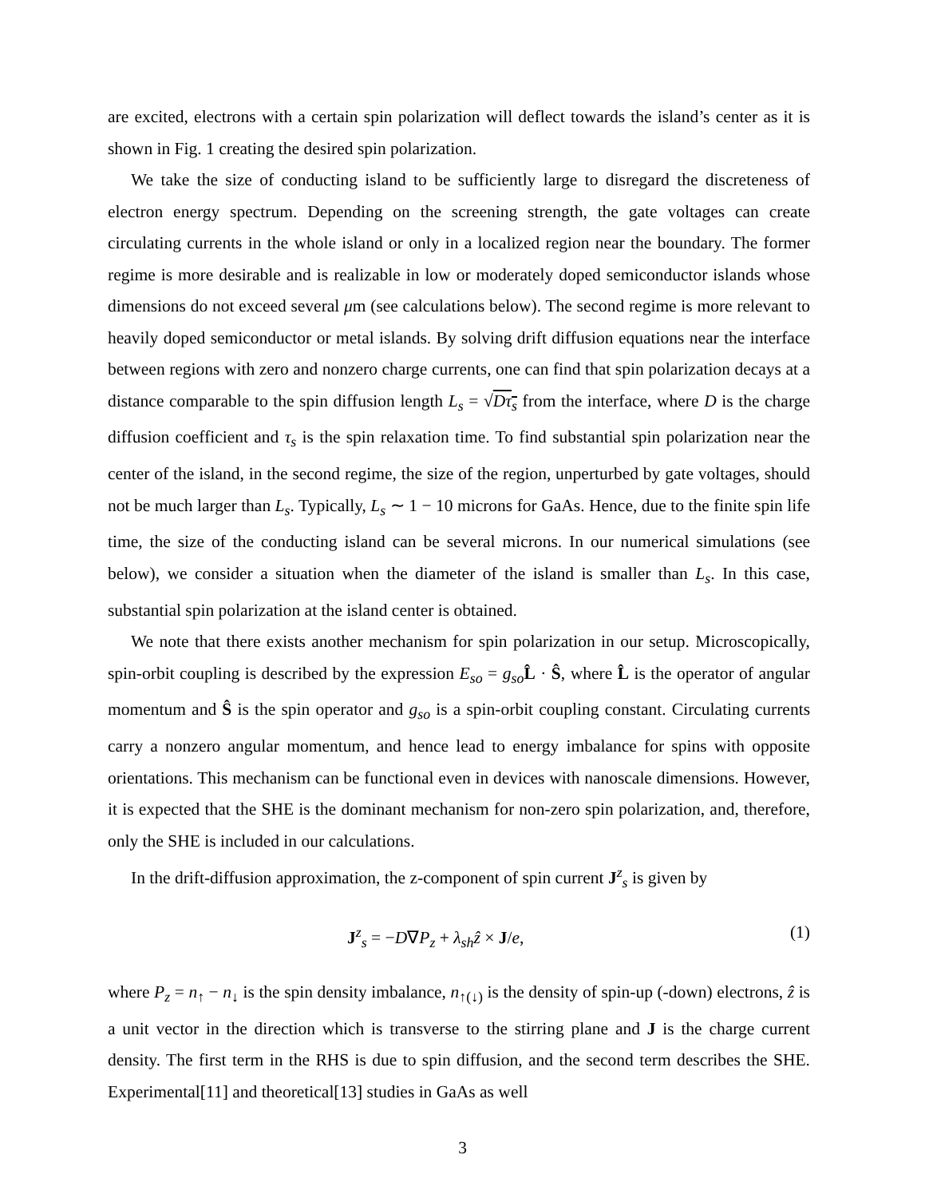are excited, electrons with a certain spin polarization will deflect towards the island’s center as it is shown in Fig. 1 creating the desired spin polarization.
We take the size of conducting island to be sufficiently large to disregard the discreteness of electron energy spectrum. Depending on the screening strength, the gate voltages can create circulating currents in the whole island or only in a localized region near the boundary. The former regime is more desirable and is realizable in low or moderately doped semiconductor islands whose dimensions do not exceed several μm (see calculations below). The second regime is more relevant to heavily doped semiconductor or metal islands. By solving drift diffusion equations near the interface between regions with zero and nonzero charge currents, one can find that spin polarization decays at a distance comparable to the spin diffusion length L<sub>s</sub> = √Dτ<sub>s</sub> from the interface, where D is the charge diffusion coefficient and τ<sub>s</sub> is the spin relaxation time. To find substantial spin polarization near the center of the island, in the second regime, the size of the region, unperturbed by gate voltages, should not be much larger than L<sub>s</sub>. Typically, L<sub>s</sub> ∼ 1 − 10 microns for GaAs. Hence, due to the finite spin life time, the size of the conducting island can be several microns. In our numerical simulations (see below), we consider a situation when the diameter of the island is smaller than L<sub>s</sub>. In this case, substantial spin polarization at the island center is obtained.
We note that there exists another mechanism for spin polarization in our setup. Microscopically, spin-orbit coupling is described by the expression E<sub>so</sub> = g<sub>so</sub> L̂ · Ŝ, where L̂ is the operator of angular momentum and Ŝ is the spin operator and g<sub>so</sub> is a spin-orbit coupling constant. Circulating currents carry a nonzero angular momentum, and hence lead to energy imbalance for spins with opposite orientations. This mechanism can be functional even in devices with nanoscale dimensions. However, it is expected that the SHE is the dominant mechanism for non-zero spin polarization, and, therefore, only the SHE is included in our calculations.
In the drift-diffusion approximation, the z-component of spin current J<sup>z</sup><sub>s</sub> is given by
J<sup>z</sup><sub>s</sub> = −D∇P<sub>z</sub> + λ<sub>sh</sub> ẑ × J/e, (1)
where P<sub>z</sub> = n<sub>↑</sub> − n<sub>↓</sub> is the spin density imbalance, n<sub>↑(↓)</sub> is the density of spin-up (-down) electrons, ẑ is a unit vector in the direction which is transverse to the stirring plane and J is the charge current density. The first term in the RHS is due to spin diffusion, and the second term describes the SHE. Experimental[11] and theoretical[13] studies in GaAs as well
3